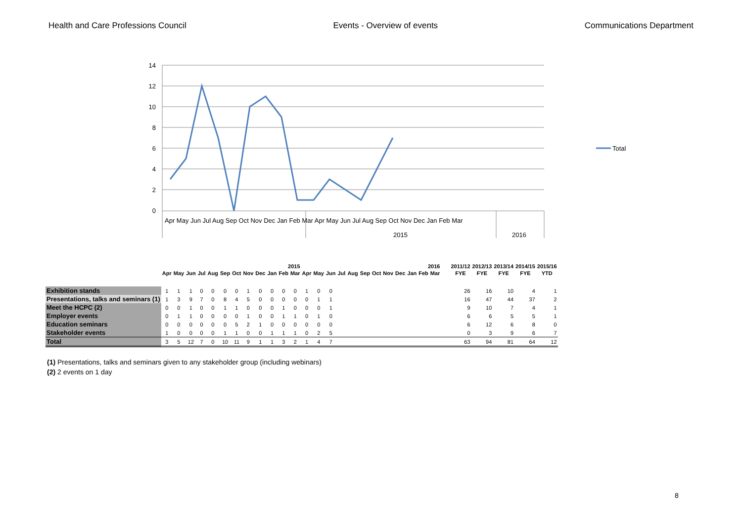Health and Care Professions Council Events - Overview of events Communications Department
14
12
10
8
6
4
2
0
Apr May Jun Jul Aug Sep Oct Nov Dec Jan Feb Mar Apr May Jun Jul Aug Sep Oct Nov Dec Jan Feb Mar
2015
2016
Total
| | 2015 | | | | | | | | | | | | 2016 | | | | | | | | | | | | | 2011/12 | 2012/13 | 2013/14 | 2014/15 | 2015/16 |
| | Apr | May | Jun | Jul | Aug | Sep | Oct | Nov | Dec | Jan | Feb | Mar | Apr | May | Jun | Jul | Aug | Sep | Oct | Nov | Dec | Jan | Feb | Mar | | FYE | FYE | FYE | FYE | YTD |
| Exhibition stands | 1 | 1 | 1 | 0 | 0 | 0 | 0 | 1 | 0 | 0 | 0 | 0 | 1 | 0 | 0 | | | | | | | | | | | 26 | 16 | 10 | 4 | 1 |
| Presentations, talks and seminars (1) | 1 | 3 | 9 | 7 | 0 | 8 | 4 | 5 | 0 | 0 | 0 | 0 | 0 | 1 | 1 | | | | | | | | | | | 16 | 47 | 44 | 37 | 2 |
| Meet the HCPC (2) | 0 | 0 | 1 | 0 | 0 | 1 | 1 | 0 | 0 | 0 | 1 | 0 | 0 | 0 | 1 | | | | | | | | | | | 9 | 10 | 7 | 4 | 1 |
| Employer events | 0 | 1 | 1 | 0 | 0 | 0 | 0 | 1 | 0 | 0 | 1 | 1 | 0 | 1 | 0 | | | | | | | | | | | 6 | 6 | 5 | 5 | 1 |
| Education seminars | 0 | 0 | 0 | 0 | 0 | 0 | 5 | 2 | 1 | 0 | 0 | 0 | 0 | 0 | 0 | | | | | | | | | | | 6 | 12 | 6 | 8 | 0 |
| Stakeholder events | 1 | 0 | 0 | 0 | 0 | 1 | 1 | 0 | 0 | 1 | 1 | 1 | 0 | 2 | 5 | | | | | | | | | | | 0 | 3 | 9 | 6 | 7 |
| Total | 3 | 5 | 12 | 7 | 0 | 10 | 11 | 9 | 1 | 1 | 3 | 2 | 1 | 4 | 7 | | | | | | | | | | | 63 | 94 | 81 | 64 | 12 |
(1) Presentations, talks and seminars given to any stakeholder group (including webinars)
(2) 2 events on 1 day
8